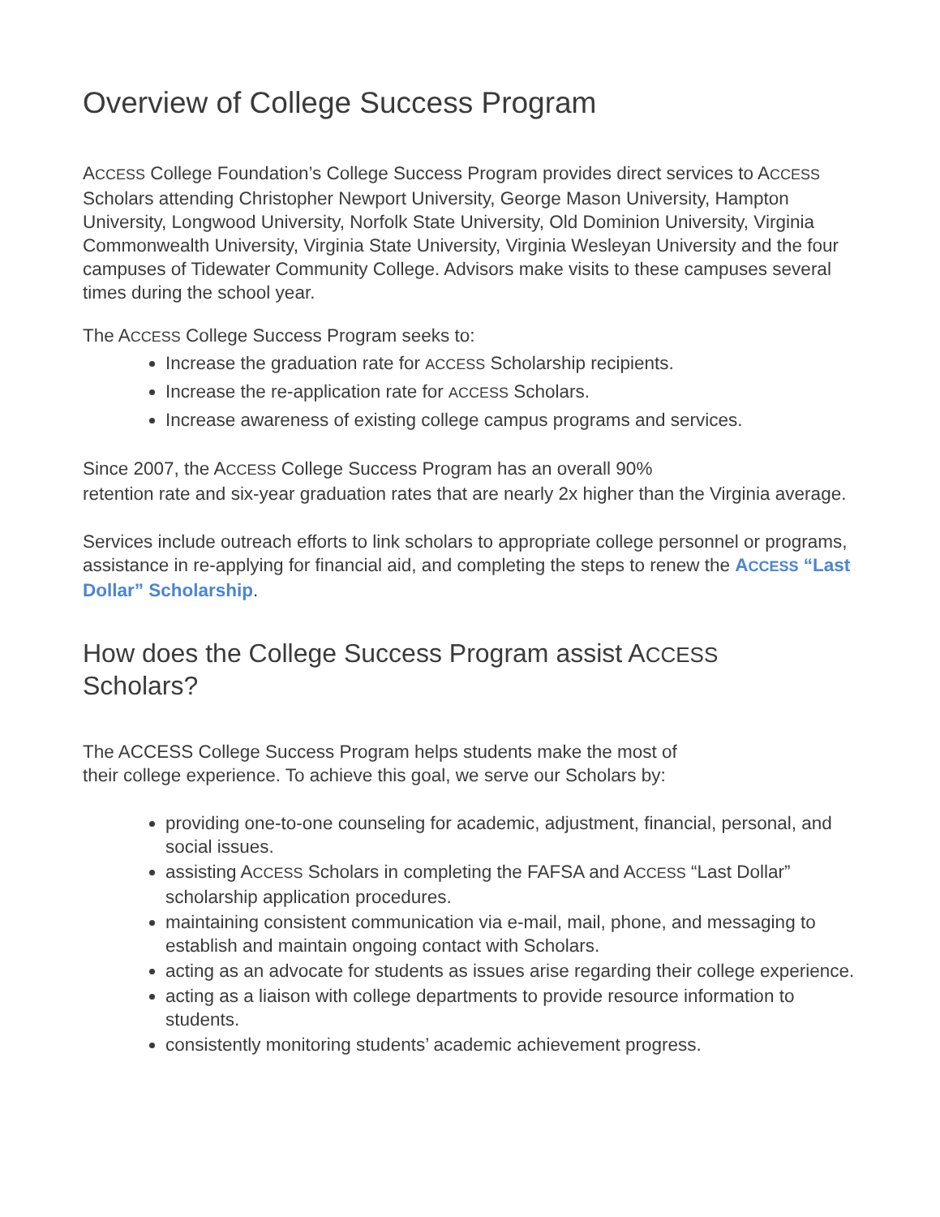Overview of College Success Program
ACCESS College Foundation’s College Success Program provides direct services to ACCESS Scholars attending Christopher Newport University, George Mason University, Hampton University, Longwood University, Norfolk State University, Old Dominion University, Virginia Commonwealth University, Virginia State University, Virginia Wesleyan University and the four campuses of Tidewater Community College. Advisors make visits to these campuses several times during the school year.
The ACCESS College Success Program seeks to:
Increase the graduation rate for ACCESS Scholarship recipients.
Increase the re-application rate for ACCESS Scholars.
Increase awareness of existing college campus programs and services.
Since 2007, the ACCESS College Success Program has an overall 90%
retention rate and six-year graduation rates that are nearly 2x higher than the Virginia average.
Services include outreach efforts to link scholars to appropriate college personnel or programs, assistance in re-applying for financial aid, and completing the steps to renew the ACCESS “Last Dollar” Scholarship.
How does the College Success Program assist ACCESS
Scholars?
The ACCESS College Success Program helps students make the most of
their college experience. To achieve this goal, we serve our Scholars by:
providing one-to-one counseling for academic, adjustment, financial, personal, and social issues.
assisting ACCESS Scholars in completing the FAFSA and ACCESS “Last Dollar” scholarship application procedures.
maintaining consistent communication via e-mail, mail, phone, and messaging to establish and maintain ongoing contact with Scholars.
acting as an advocate for students as issues arise regarding their college experience.
acting as a liaison with college departments to provide resource information to students.
consistently monitoring students’ academic achievement progress.